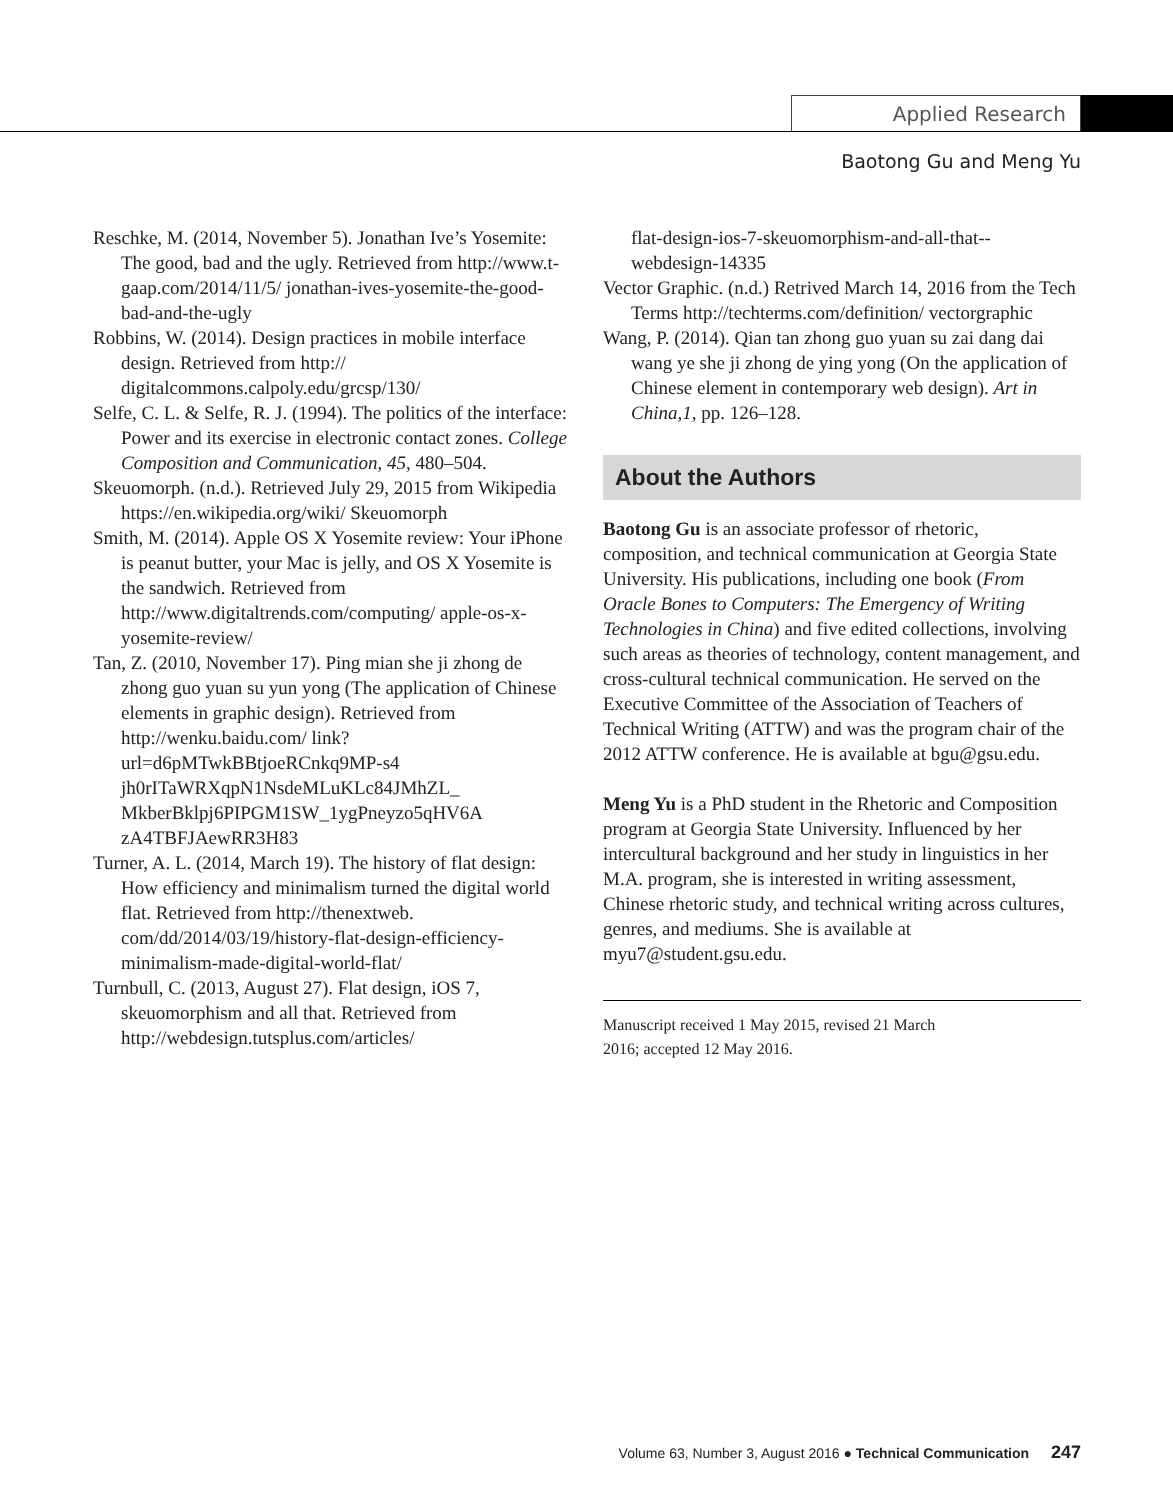Applied Research
Baotong Gu and Meng Yu
Reschke, M. (2014, November 5). Jonathan Ive’s Yosemite: The good, bad and the ugly. Retrieved from http://www.t-gaap.com/2014/11/5/ jonathan-ives-yosemite-the-good-bad-and-the-ugly
Robbins, W. (2014). Design practices in mobile interface design. Retrieved from http:// digitalcommons.calpoly.edu/grcsp/130/
Selfe, C. L. & Selfe, R. J. (1994). The politics of the interface: Power and its exercise in electronic contact zones. College Composition and Communication, 45, 480–504.
Skeuomorph. (n.d.). Retrieved July 29, 2015 from Wikipedia https://en.wikipedia.org/wiki/ Skeuomorph
Smith, M. (2014). Apple OS X Yosemite review: Your iPhone is peanut butter, your Mac is jelly, and OS X Yosemite is the sandwich. Retrieved from http://www.digitaltrends.com/computing/ apple-os-x-yosemite-review/
Tan, Z. (2010, November 17). Ping mian she ji zhong de zhong guo yuan su yun yong (The application of Chinese elements in graphic design). Retrieved from http://wenku.baidu.com/ link?url=d6pMTwkBBtjoeRCnkq9MP-s4 jh0rITaWRXqpN1NsdeMLuKLc84JMhZL_ MkberBklpj6PIPGM1SW_1ygPneyzo5qHV6A zA4TBFJAewRR3H83
Turner, A. L. (2014, March 19). The history of flat design: How efficiency and minimalism turned the digital world flat. Retrieved from http://thenextweb. com/dd/2014/03/19/history-flat-design-efficiency-minimalism-made-digital-world-flat/
Turnbull, C. (2013, August 27). Flat design, iOS 7, skeuomorphism and all that. Retrieved from http://webdesign.tutsplus.com/articles/
flat-design-ios-7-skeuomorphism-and-all-that-- webdesign-14335
Vector Graphic. (n.d.) Retrived March 14, 2016 from the Tech Terms http://techterms.com/definition/ vectorgraphic
Wang, P. (2014). Qian tan zhong guo yuan su zai dang dai wang ye she ji zhong de ying yong (On the application of Chinese element in contemporary web design). Art in China,1, pp. 126–128.
About the Authors
Baotong Gu is an associate professor of rhetoric, composition, and technical communication at Georgia State University. His publications, including one book (From Oracle Bones to Computers: The Emergency of Writing Technologies in China) and five edited collections, involving such areas as theories of technology, content management, and cross-cultural technical communication. He served on the Executive Committee of the Association of Teachers of Technical Writing (ATTW) and was the program chair of the 2012 ATTW conference. He is available at bgu@gsu.edu.
Meng Yu is a PhD student in the Rhetoric and Composition program at Georgia State University. Influenced by her intercultural background and her study in linguistics in her M.A. program, she is interested in writing assessment, Chinese rhetoric study, and technical writing across cultures, genres, and mediums. She is available at myu7@student.gsu.edu.
Manuscript received 1 May 2015, revised 21 March
2016; accepted 12 May 2016.
Volume 63, Number 3, August 2016 ● Technical Communication 247